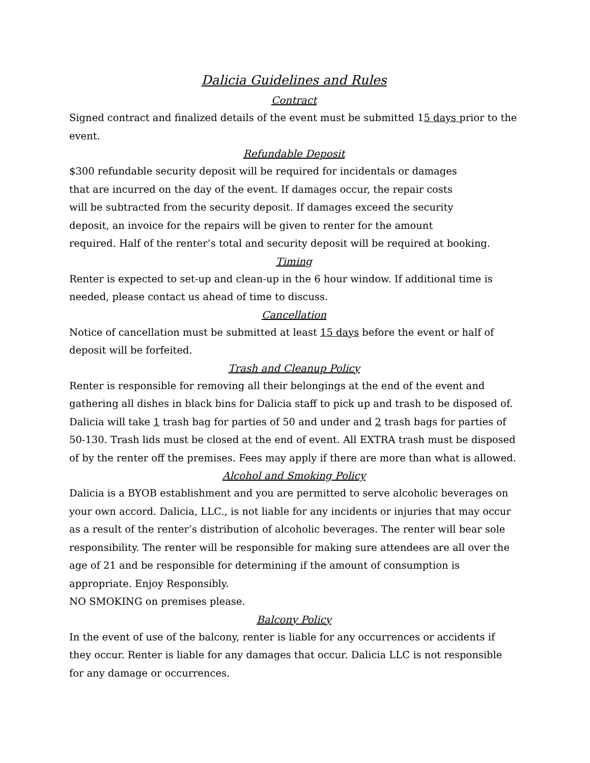Dalicia Guidelines and Rules
Contract
Signed contract and finalized details of the event must be submitted 15 days prior to the event.
Refundable Deposit
$300 refundable security deposit will be required for incidentals or damages
that are incurred on the day of the event. If damages occur, the repair costs
will be subtracted from the security deposit. If damages exceed the security
deposit, an invoice for the repairs will be given to renter for the amount
required. Half of the renter’s total and security deposit will be required at booking.
Timing
Renter is expected to set-up and clean-up in the 6 hour window. If additional time is needed, please contact us ahead of time to discuss.
Cancellation
Notice of cancellation must be submitted at least 15 days before the event or half of deposit will be forfeited.
Trash and Cleanup Policy
Renter is responsible for removing all their belongings at the end of the event and gathering all dishes in black bins for Dalicia staff to pick up and trash to be disposed of. Dalicia will take 1 trash bag for parties of 50 and under and 2 trash bags for parties of 50-130. Trash lids must be closed at the end of event. All EXTRA trash must be disposed of by the renter off the premises. Fees may apply if there are more than what is allowed.
Alcohol and Smoking Policy
Dalicia is a BYOB establishment and you are permitted to serve alcoholic beverages on your own accord. Dalicia, LLC., is not liable for any incidents or injuries that may occur as a result of the renter’s distribution of alcoholic beverages. The renter will bear sole responsibility. The renter will be responsible for making sure attendees are all over the age of 21 and be responsible for determining if the amount of consumption is appropriate. Enjoy Responsibly.
NO SMOKING on premises please.
Balcony Policy
In the event of use of the balcony, renter is liable for any occurrences or accidents if they occur. Renter is liable for any damages that occur. Dalicia LLC is not responsible for any damage or occurrences.